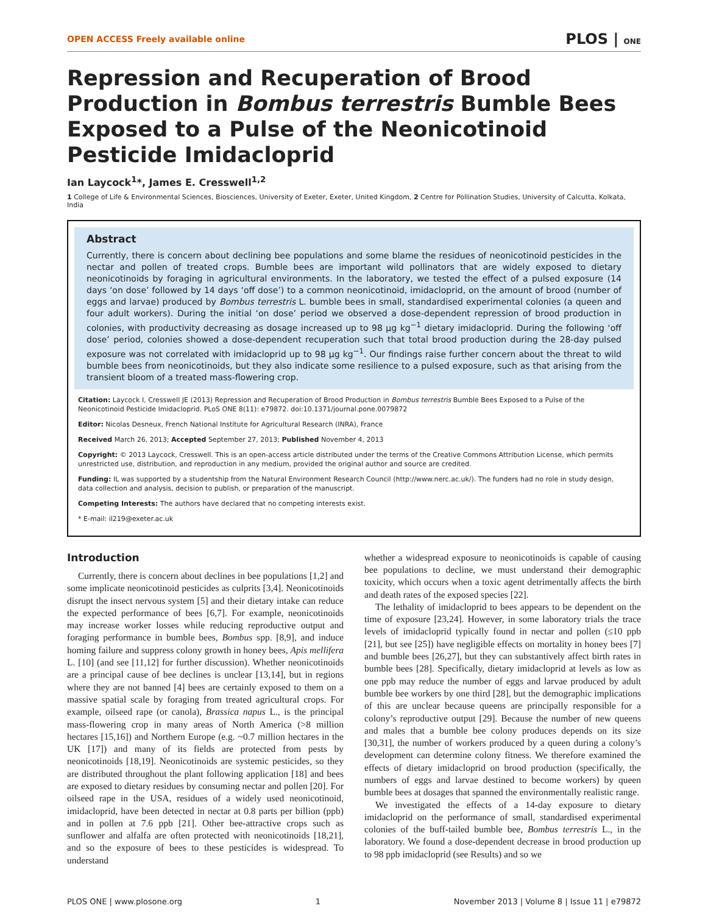OPEN ACCESS Freely available online PLOS | ONE
Repression and Recuperation of Brood Production in Bombus terrestris Bumble Bees Exposed to a Pulse of the Neonicotinoid Pesticide Imidacloprid
Ian Laycock<sup>1</sup>*, James E. Cresswell<sup>1,2</sup>
1 College of Life & Environmental Sciences, Biosciences, University of Exeter, Exeter, United Kingdom, 2 Centre for Pollination Studies, University of Calcutta, Kolkata, India
Abstract
Currently, there is concern about declining bee populations and some blame the residues of neonicotinoid pesticides in the nectar and pollen of treated crops. Bumble bees are important wild pollinators that are widely exposed to dietary neonicotinoids by foraging in agricultural environments. In the laboratory, we tested the effect of a pulsed exposure (14 days ‘on dose’ followed by 14 days ‘off dose’) to a common neonicotinoid, imidacloprid, on the amount of brood (number of eggs and larvae) produced by Bombus terrestris L. bumble bees in small, standardised experimental colonies (a queen and four adult workers). During the initial ‘on dose’ period we observed a dose-dependent repression of brood production in colonies, with productivity decreasing as dosage increased up to 98 µg kg<sup>−1</sup> dietary imidacloprid. During the following ‘off dose’ period, colonies showed a dose-dependent recuperation such that total brood production during the 28-day pulsed exposure was not correlated with imidacloprid up to 98 µg kg<sup>−1</sup>. Our findings raise further concern about the threat to wild bumble bees from neonicotinoids, but they also indicate some resilience to a pulsed exposure, such as that arising from the transient bloom of a treated mass-flowering crop.
Citation: Laycock I, Cresswell JE (2013) Repression and Recuperation of Brood Production in Bombus terrestris Bumble Bees Exposed to a Pulse of the Neonicotinoid Pesticide Imidacloprid. PLoS ONE 8(11): e79872. doi:10.1371/journal.pone.0079872
Editor: Nicolas Desneux, French National Institute for Agricultural Research (INRA), France
Received March 26, 2013; Accepted September 27, 2013; Published November 4, 2013
Copyright: © 2013 Laycock, Cresswell. This is an open-access article distributed under the terms of the Creative Commons Attribution License, which permits unrestricted use, distribution, and reproduction in any medium, provided the original author and source are credited.
Funding: IL was supported by a studentship from the Natural Environment Research Council (http://www.nerc.ac.uk/). The funders had no role in study design, data collection and analysis, decision to publish, or preparation of the manuscript.
Competing Interests: The authors have declared that no competing interests exist.
* E-mail: il219@exeter.ac.uk
Introduction
Currently, there is concern about declines in bee populations [1,2] and some implicate neonicotinoid pesticides as culprits [3,4]. Neonicotinoids disrupt the insect nervous system [5] and their dietary intake can reduce the expected performance of bees [6,7]. For example, neonicotinoids may increase worker losses while reducing reproductive output and foraging performance in bumble bees, Bombus spp. [8,9], and induce homing failure and suppress colony growth in honey bees, Apis mellifera L. [10] (and see [11,12] for further discussion). Whether neonicotinoids are a principal cause of bee declines is unclear [13,14], but in regions where they are not banned [4] bees are certainly exposed to them on a massive spatial scale by foraging from treated agricultural crops. For example, oilseed rape (or canola), Brassica napus L., is the principal mass-flowering crop in many areas of North America (>8 million hectares [15,16]) and Northern Europe (e.g. ~0.7 million hectares in the UK [17]) and many of its fields are protected from pests by neonicotinoids [18,19]. Neonicotinoids are systemic pesticides, so they are distributed throughout the plant following application [18] and bees are exposed to dietary residues by consuming nectar and pollen [20]. For oilseed rape in the USA, residues of a widely used neonicotinoid, imidacloprid, have been detected in nectar at 0.8 parts per billion (ppb) and in pollen at 7.6 ppb [21]. Other bee-attractive crops such as sunflower and alfalfa are often protected with neonicotinoids [18,21], and so the exposure of bees to these pesticides is widespread. To understand
whether a widespread exposure to neonicotinoids is capable of causing bee populations to decline, we must understand their demographic toxicity, which occurs when a toxic agent detrimentally affects the birth and death rates of the exposed species [22].
The lethality of imidacloprid to bees appears to be dependent on the time of exposure [23,24]. However, in some laboratory trials the trace levels of imidacloprid typically found in nectar and pollen (≤10 ppb [21], but see [25]) have negligible effects on mortality in honey bees [7] and bumble bees [26,27], but they can substantively affect birth rates in bumble bees [28]. Specifically, dietary imidacloprid at levels as low as one ppb may reduce the number of eggs and larvae produced by adult bumble bee workers by one third [28], but the demographic implications of this are unclear because queens are principally responsible for a colony’s reproductive output [29]. Because the number of new queens and males that a bumble bee colony produces depends on its size [30,31], the number of workers produced by a queen during a colony’s development can determine colony fitness. We therefore examined the effects of dietary imidacloprid on brood production (specifically, the numbers of eggs and larvae destined to become workers) by queen bumble bees at dosages that spanned the environmentally realistic range.
We investigated the effects of a 14-day exposure to dietary imidacloprid on the performance of small, standardised experimental colonies of the buff-tailed bumble bee, Bombus terrestris L., in the laboratory. We found a dose-dependent decrease in brood production up to 98 ppb imidacloprid (see Results) and so we
PLOS ONE | www.plosone.org 1 November 2013 | Volume 8 | Issue 11 | e79872